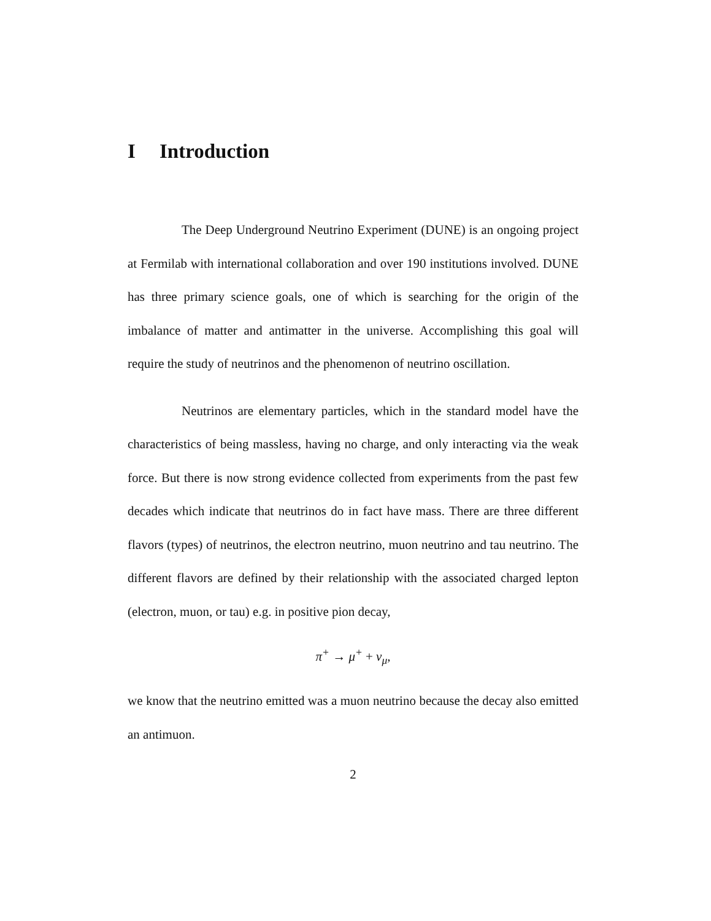I Introduction
The Deep Underground Neutrino Experiment (DUNE) is an ongoing project at Fermilab with international collaboration and over 190 institutions involved. DUNE has three primary science goals, one of which is searching for the origin of the imbalance of matter and antimatter in the universe. Accomplishing this goal will require the study of neutrinos and the phenomenon of neutrino oscillation.
Neutrinos are elementary particles, which in the standard model have the characteristics of being massless, having no charge, and only interacting via the weak force. But there is now strong evidence collected from experiments from the past few decades which indicate that neutrinos do in fact have mass. There are three different flavors (types) of neutrinos, the electron neutrino, muon neutrino and tau neutrino. The different flavors are defined by their relationship with the associated charged lepton (electron, muon, or tau) e.g. in positive pion decay,
π<sup>+</sup> → μ<sup>+</sup> + ν<sub>μ</sub>,
we know that the neutrino emitted was a muon neutrino because the decay also emitted an antimuon.
2